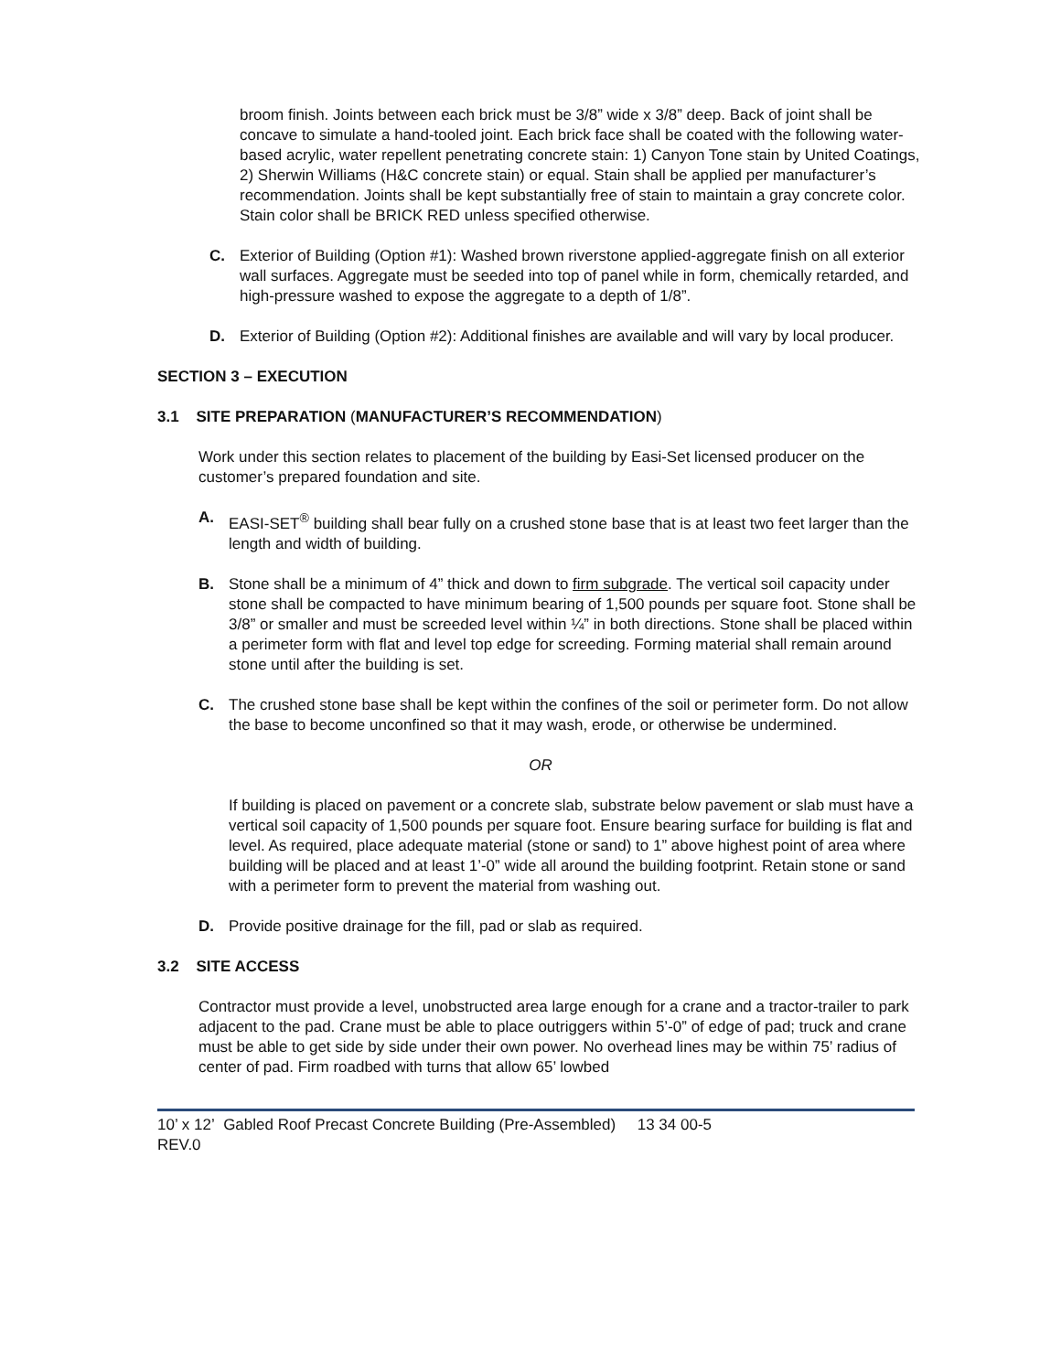broom finish. Joints between each brick must be 3/8” wide x 3/8” deep. Back of joint shall be concave to simulate a hand-tooled joint. Each brick face shall be coated with the following water-based acrylic, water repellent penetrating concrete stain: 1) Canyon Tone stain by United Coatings, 2) Sherwin Williams (H&C concrete stain) or equal. Stain shall be applied per manufacturer’s recommendation. Joints shall be kept substantially free of stain to maintain a gray concrete color. Stain color shall be BRICK RED unless specified otherwise.
C. Exterior of Building (Option #1): Washed brown riverstone applied-aggregate finish on all exterior wall surfaces. Aggregate must be seeded into top of panel while in form, chemically retarded, and high-pressure washed to expose the aggregate to a depth of 1/8”.
D. Exterior of Building (Option #2): Additional finishes are available and will vary by local producer.
SECTION 3 – EXECUTION
3.1 SITE PREPARATION (MANUFACTURER’S RECOMMENDATION)
Work under this section relates to placement of the building by Easi-Set licensed producer on the customer’s prepared foundation and site.
A. EASI-SET<sup>®</sup> building shall bear fully on a crushed stone base that is at least two feet larger than the length and width of building.
B. Stone shall be a minimum of 4” thick and down to firm subgrade. The vertical soil capacity under stone shall be compacted to have minimum bearing of 1,500 pounds per square foot. Stone shall be 3/8” or smaller and must be screeded level within ¼” in both directions. Stone shall be placed within a perimeter form with flat and level top edge for screeding. Forming material shall remain around stone until after the building is set.
C. The crushed stone base shall be kept within the confines of the soil or perimeter form. Do not allow the base to become unconfined so that it may wash, erode, or otherwise be undermined.
OR
If building is placed on pavement or a concrete slab, substrate below pavement or slab must have a vertical soil capacity of 1,500 pounds per square foot. Ensure bearing surface for building is flat and level. As required, place adequate material (stone or sand) to 1” above highest point of area where building will be placed and at least 1’-0” wide all around the building footprint. Retain stone or sand with a perimeter form to prevent the material from washing out.
D. Provide positive drainage for the fill, pad or slab as required.
3.2 SITE ACCESS
Contractor must provide a level, unobstructed area large enough for a crane and a tractor-trailer to park adjacent to the pad. Crane must be able to place outriggers within 5’-0” of edge of pad; truck and crane must be able to get side by side under their own power. No overhead lines may be within 75’ radius of center of pad. Firm roadbed with turns that allow 65’ lowbed
10’ x 12’ Gabled Roof Precast Concrete Building (Pre-Assembled) 13 34 00-5
REV.0